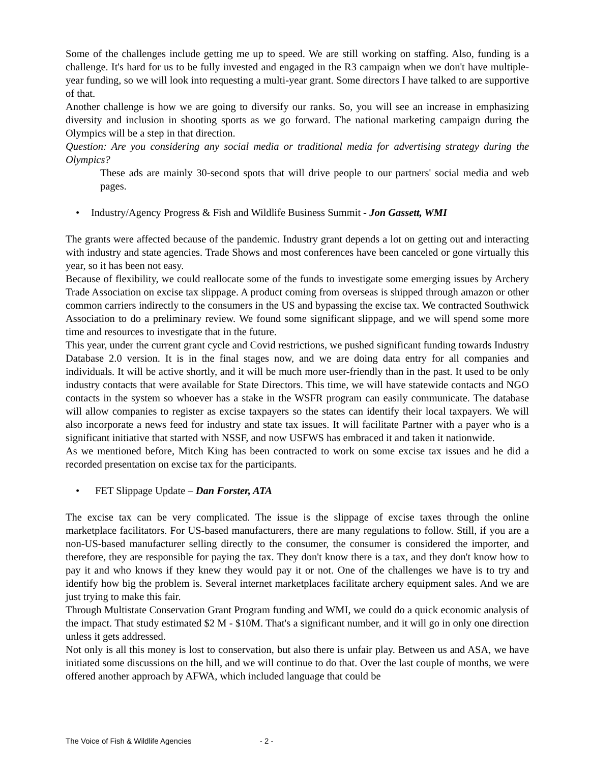Some of the challenges include getting me up to speed. We are still working on staffing. Also, funding is a challenge. It's hard for us to be fully invested and engaged in the R3 campaign when we don't have multiple-year funding, so we will look into requesting a multi-year grant. Some directors I have talked to are supportive of that.
Another challenge is how we are going to diversify our ranks. So, you will see an increase in emphasizing diversity and inclusion in shooting sports as we go forward. The national marketing campaign during the Olympics will be a step in that direction.
Question: Are you considering any social media or traditional media for advertising strategy during the Olympics?
These ads are mainly 30-second spots that will drive people to our partners' social media and web pages.
• Industry/Agency Progress & Fish and Wildlife Business Summit - Jon Gassett, WMI
The grants were affected because of the pandemic. Industry grant depends a lot on getting out and interacting with industry and state agencies. Trade Shows and most conferences have been canceled or gone virtually this year, so it has been not easy.
Because of flexibility, we could reallocate some of the funds to investigate some emerging issues by Archery Trade Association on excise tax slippage. A product coming from overseas is shipped through amazon or other common carriers indirectly to the consumers in the US and bypassing the excise tax. We contracted Southwick Association to do a preliminary review. We found some significant slippage, and we will spend some more time and resources to investigate that in the future.
This year, under the current grant cycle and Covid restrictions, we pushed significant funding towards Industry Database 2.0 version. It is in the final stages now, and we are doing data entry for all companies and individuals. It will be active shortly, and it will be much more user-friendly than in the past. It used to be only industry contacts that were available for State Directors. This time, we will have statewide contacts and NGO contacts in the system so whoever has a stake in the WSFR program can easily communicate. The database will allow companies to register as excise taxpayers so the states can identify their local taxpayers. We will also incorporate a news feed for industry and state tax issues. It will facilitate Partner with a payer who is a significant initiative that started with NSSF, and now USFWS has embraced it and taken it nationwide.
As we mentioned before, Mitch King has been contracted to work on some excise tax issues and he did a recorded presentation on excise tax for the participants.
• FET Slippage Update – Dan Forster, ATA
The excise tax can be very complicated. The issue is the slippage of excise taxes through the online marketplace facilitators. For US-based manufacturers, there are many regulations to follow. Still, if you are a non-US-based manufacturer selling directly to the consumer, the consumer is considered the importer, and therefore, they are responsible for paying the tax. They don't know there is a tax, and they don't know how to pay it and who knows if they knew they would pay it or not. One of the challenges we have is to try and identify how big the problem is. Several internet marketplaces facilitate archery equipment sales. And we are just trying to make this fair.
Through Multistate Conservation Grant Program funding and WMI, we could do a quick economic analysis of the impact. That study estimated $2 M - $10M. That's a significant number, and it will go in only one direction unless it gets addressed.
Not only is all this money is lost to conservation, but also there is unfair play. Between us and ASA, we have initiated some discussions on the hill, and we will continue to do that. Over the last couple of months, we were offered another approach by AFWA, which included language that could be
The Voice of Fish & Wildlife Agencies - 2 -